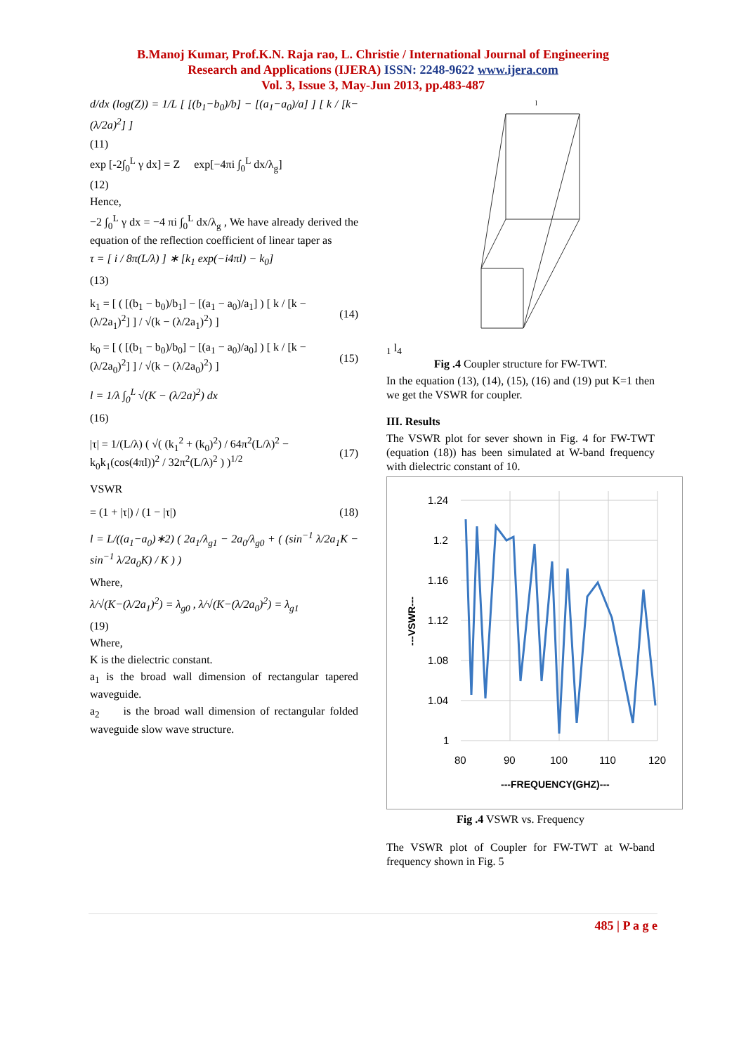B.Manoj Kumar, Prof.K.N. Raja rao, L. Christie / International Journal of Engineering
Research and Applications (IJERA) ISSN: 2248-9622 www.ijera.com
Vol. 3, Issue 3, May-Jun 2013, pp.483-487
d/dx (log(Z)) = 1/L [ [(b<sub>1</sub>−b<sub>0</sub>)/b] − [(a<sub>1</sub>−a<sub>0</sub>)/a] ] [ k / [k−(λ/2a)<sup>2</sup>] ]
(11)
exp [-2∫<sub>0</sub><sup>L</sup> γ dx] = Z exp[−4πi ∫<sub>0</sub><sup>L</sup> dx/λ<sub>g</sub>]
(12)
Hence,
−2 ∫<sub>0</sub><sup>L</sup> γ dx = −4 πi ∫<sub>0</sub><sup>L</sup> dx/λ<sub>g</sub> , We have already derived the equation of the reflection coefficient of linear taper as
τ = [ i / 8π(L/λ) ] ∗ [k<sub>1</sub> exp(−i4πl) − k<sub>0</sub>]
(13)
k<sub>1</sub> = [ ( [(b<sub>1</sub> − b<sub>0</sub>)/b<sub>1</sub>] − [(a<sub>1</sub> − a<sub>0</sub>)/a<sub>1</sub>] ) [ k / [k − (λ/2a<sub>1</sub>)<sup>2</sup>] ] / √(k − (λ/2a<sub>1</sub>)<sup>2</sup>) ] (14)
k<sub>0</sub> = [ ( [(b<sub>1</sub> − b<sub>0</sub>)/b<sub>0</sub>] − [(a<sub>1</sub> − a<sub>0</sub>)/a<sub>0</sub>] ) [ k / [k − (λ/2a<sub>0</sub>)<sup>2</sup>] ] / √(k − (λ/2a<sub>0</sub>)<sup>2</sup>) ] (15)
l = 1/λ ∫<sub>0</sub><sup>L</sup> √(K − (λ/2a)<sup>2</sup>) dx
(16)
|τ| = 1/(L/λ) ( √( (k<sub>1</sub><sup>2</sup> + (k<sub>0</sub>)<sup>2</sup>) / 64π<sup>2</sup>(L/λ)<sup>2</sup> − k<sub>0</sub>k<sub>1</sub>(cos(4πl))<sup>2</sup> / 32π<sup>2</sup>(L/λ)<sup>2</sup> ) )<sup>1/2</sup> (17)
VSWR
= (1 + |τ|) / (1 − |τ|) (18)
l = L/((a<sub>1</sub>−a<sub>0</sub>)∗2) ( 2a<sub>1</sub>/λ<sub>g1</sub> − 2a<sub>0</sub>/λ<sub>g0</sub> + ( (sin<sup>−1</sup> λ/2a<sub>1</sub>K − sin<sup>−1</sup> λ/2a<sub>0</sub>K) / K ) )
Where,
λ/√(K−(λ/2a<sub>1</sub>)<sup>2</sup>) = λ<sub>g0</sub> , λ/√(K−(λ/2a<sub>0</sub>)<sup>2</sup>) = λ<sub>g1</sub>
(19)
Where,
K is the dielectric constant.
a<sub>1</sub> is the broad wall dimension of rectangular tapered waveguide.
a<sub>2</sub> is the broad wall dimension of rectangular folded waveguide slow wave structure.
l1
l4
Fig .4 Coupler structure for FW-TWT.
In the equation (13), (14), (15), (16) and (19) put K=1 then we get the VSWR for coupler.
III. Results
The VSWR plot for sever shown in Fig. 4 for FW-TWT (equation (18)) has been simulated at W-band frequency with dielectric constant of 10.
1.24
1.2
1.16
1.12
1.08
1.04
1
80
90
100
110
120
---FREQUENCY(GHZ)---
---VSWR---
Fig .4 VSWR vs. Frequency
The VSWR plot of Coupler for FW-TWT at W-band frequency shown in Fig. 5
485 | P a g e